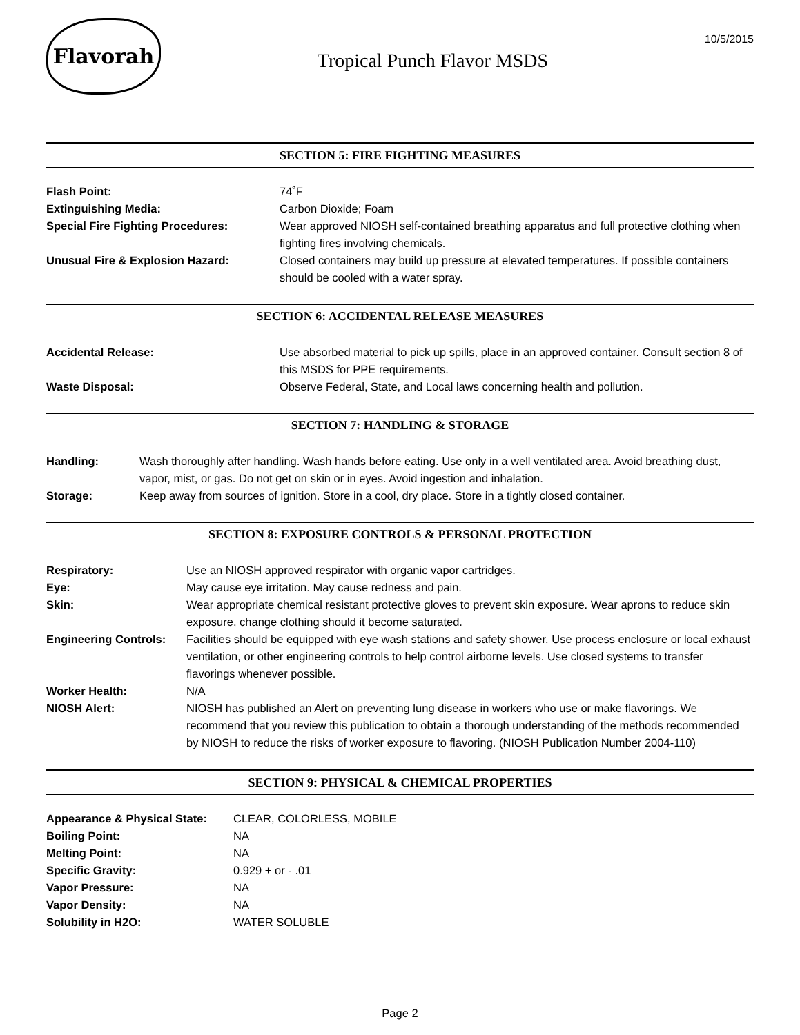Flavorah
Tropical Punch Flavor MSDS
10/5/2015
SECTION 5: FIRE FIGHTING MEASURES
| Flash Point: | 74˚F |
| Extinguishing Media: | Carbon Dioxide; Foam |
| Special Fire Fighting Procedures: | Wear approved NIOSH self-contained breathing apparatus and full protective clothing when fighting fires involving chemicals. |
| Unusual Fire & Explosion Hazard: | Closed containers may build up pressure at elevated temperatures. If possible containers should be cooled with a water spray. |
SECTION 6: ACCIDENTAL RELEASE MEASURES
| Accidental Release: | Use absorbed material to pick up spills, place in an approved container. Consult section 8 of this MSDS for PPE requirements. |
| Waste Disposal: | Observe Federal, State, and Local laws concerning health and pollution. |
SECTION 7: HANDLING & STORAGE
| Handling: | Wash thoroughly after handling. Wash hands before eating. Use only in a well ventilated area. Avoid breathing dust, vapor, mist, or gas. Do not get on skin or in eyes. Avoid ingestion and inhalation. |
| Storage: | Keep away from sources of ignition. Store in a cool, dry place. Store in a tightly closed container. |
SECTION 8: EXPOSURE CONTROLS & PERSONAL PROTECTION
| Respiratory: | Use an NIOSH approved respirator with organic vapor cartridges. |
| Eye: | May cause eye irritation. May cause redness and pain. |
| Skin: | Wear appropriate chemical resistant protective gloves to prevent skin exposure. Wear aprons to reduce skin exposure, change clothing should it become saturated. |
| Engineering Controls: | Facilities should be equipped with eye wash stations and safety shower. Use process enclosure or local exhaust ventilation, or other engineering controls to help control airborne levels. Use closed systems to transfer flavorings whenever possible. |
| Worker Health: | N/A |
| NIOSH Alert: | NIOSH has published an Alert on preventing lung disease in workers who use or make flavorings. We recommend that you review this publication to obtain a thorough understanding of the methods recommended by NIOSH to reduce the risks of worker exposure to flavoring. (NIOSH Publication Number 2004-110) |
SECTION 9: PHYSICAL & CHEMICAL PROPERTIES
| Appearance & Physical State: | CLEAR, COLORLESS, MOBILE |
| Boiling Point: | NA |
| Melting Point: | NA |
| Specific Gravity: | 0.929 + or - .01 |
| Vapor Pressure: | NA |
| Vapor Density: | NA |
| Solubility in H2O: | WATER SOLUBLE |
Page 2